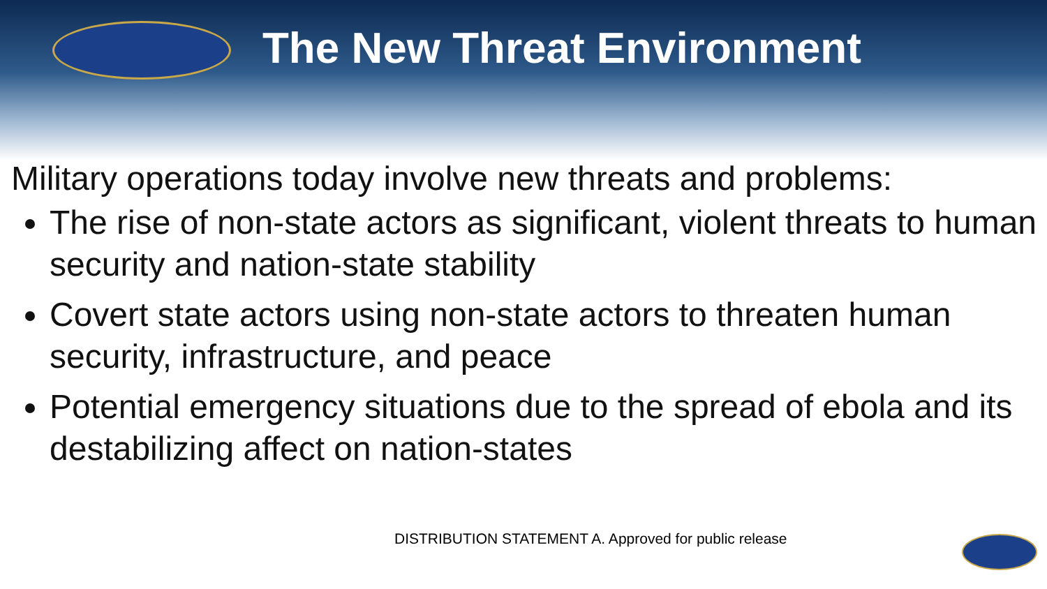The New Threat Environment
Military operations today involve new threats and problems:
The rise of non-state actors as significant, violent threats to human security and nation-state stability
Covert state actors using non-state actors to threaten human security, infrastructure, and peace
Potential emergency situations due to the spread of ebola and its destabilizing affect on nation-states
DISTRIBUTION STATEMENT A. Approved for public release